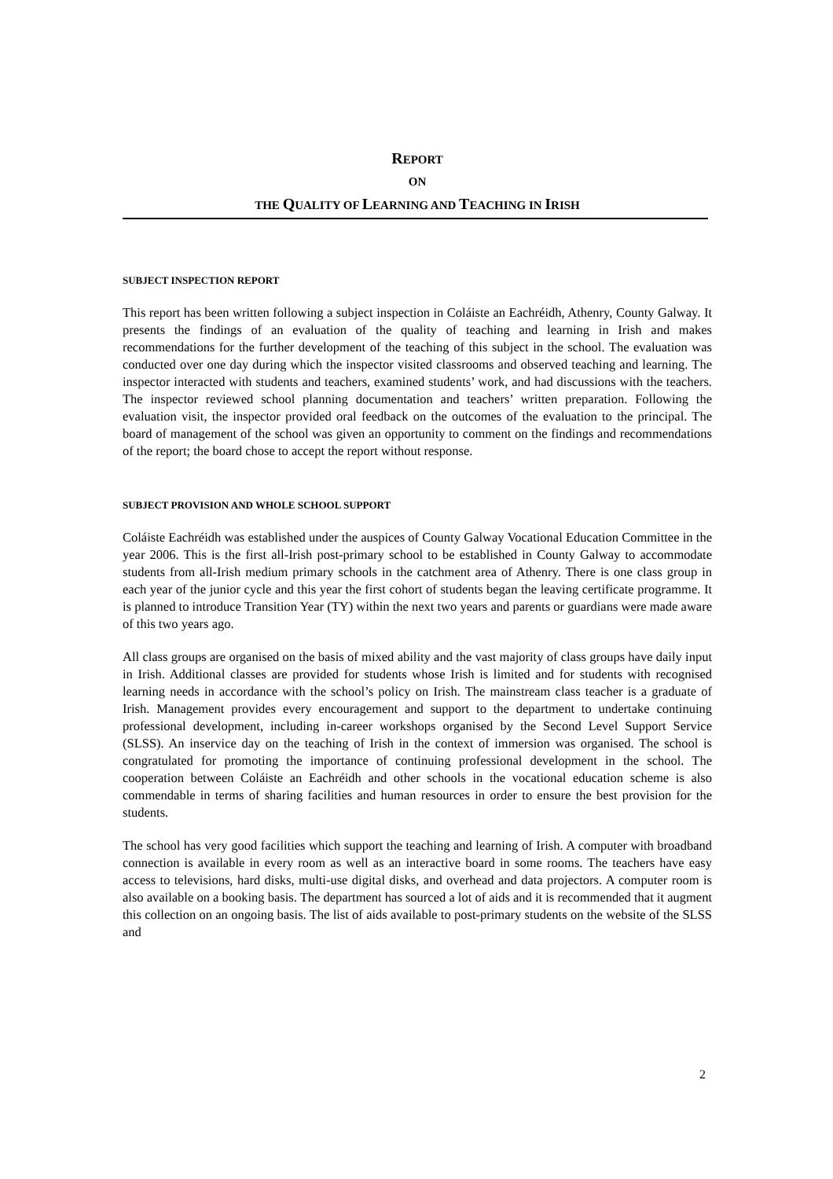REPORT
ON
THE QUALITY OF LEARNING AND TEACHING IN IRISH
SUBJECT INSPECTION REPORT
This report has been written following a subject inspection in Coláiste an Eachréidh, Athenry, County Galway. It presents the findings of an evaluation of the quality of teaching and learning in Irish and makes recommendations for the further development of the teaching of this subject in the school. The evaluation was conducted over one day during which the inspector visited classrooms and observed teaching and learning. The inspector interacted with students and teachers, examined students’ work, and had discussions with the teachers. The inspector reviewed school planning documentation and teachers’ written preparation. Following the evaluation visit, the inspector provided oral feedback on the outcomes of the evaluation to the principal. The board of management of the school was given an opportunity to comment on the findings and recommendations of the report; the board chose to accept the report without response.
SUBJECT PROVISION AND WHOLE SCHOOL SUPPORT
Coláiste Eachréidh was established under the auspices of County Galway Vocational Education Committee in the year 2006. This is the first all-Irish post-primary school to be established in County Galway to accommodate students from all-Irish medium primary schools in the catchment area of Athenry. There is one class group in each year of the junior cycle and this year the first cohort of students began the leaving certificate programme. It is planned to introduce Transition Year (TY) within the next two years and parents or guardians were made aware of this two years ago.
All class groups are organised on the basis of mixed ability and the vast majority of class groups have daily input in Irish. Additional classes are provided for students whose Irish is limited and for students with recognised learning needs in accordance with the school’s policy on Irish. The mainstream class teacher is a graduate of Irish. Management provides every encouragement and support to the department to undertake continuing professional development, including in-career workshops organised by the Second Level Support Service (SLSS). An inservice day on the teaching of Irish in the context of immersion was organised. The school is congratulated for promoting the importance of continuing professional development in the school. The cooperation between Coláiste an Eachréidh and other schools in the vocational education scheme is also commendable in terms of sharing facilities and human resources in order to ensure the best provision for the students.
The school has very good facilities which support the teaching and learning of Irish. A computer with broadband connection is available in every room as well as an interactive board in some rooms. The teachers have easy access to televisions, hard disks, multi-use digital disks, and overhead and data projectors. A computer room is also available on a booking basis. The department has sourced a lot of aids and it is recommended that it augment this collection on an ongoing basis. The list of aids available to post-primary students on the website of the SLSS and
2